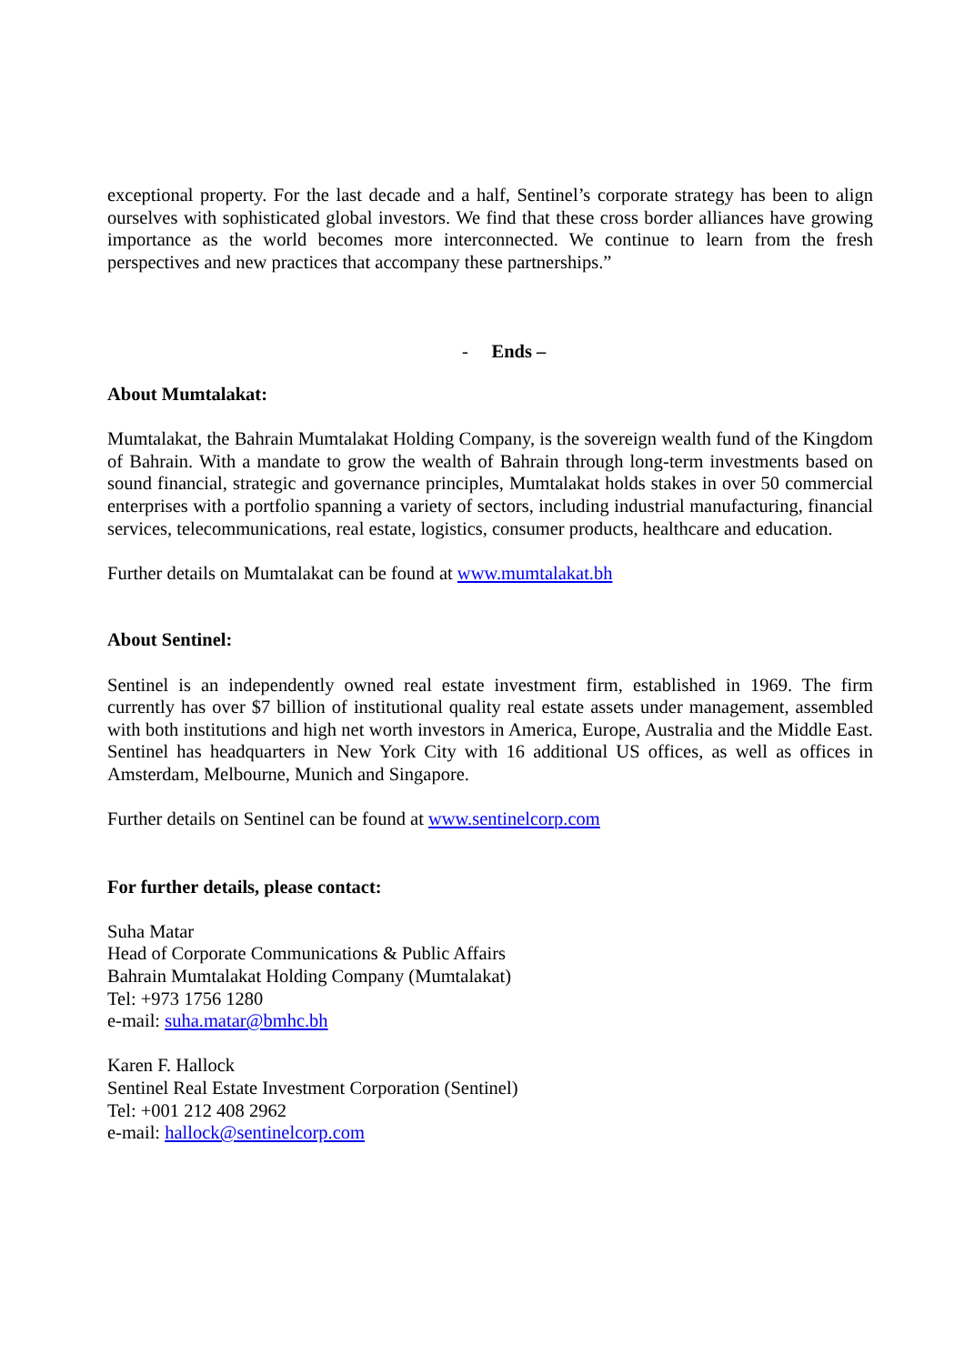exceptional property. For the last decade and a half, Sentinel’s corporate strategy has been to align ourselves with sophisticated global investors. We find that these cross border alliances have growing importance as the world becomes more interconnected. We continue to learn from the fresh perspectives and new practices that accompany these partnerships.”
- Ends –
About Mumtalakat:
Mumtalakat, the Bahrain Mumtalakat Holding Company, is the sovereign wealth fund of the Kingdom of Bahrain. With a mandate to grow the wealth of Bahrain through long-term investments based on sound financial, strategic and governance principles, Mumtalakat holds stakes in over 50 commercial enterprises with a portfolio spanning a variety of sectors, including industrial manufacturing, financial services, telecommunications, real estate, logistics, consumer products, healthcare and education.
Further details on Mumtalakat can be found at www.mumtalakat.bh
About Sentinel:
Sentinel is an independently owned real estate investment firm, established in 1969. The firm currently has over $7 billion of institutional quality real estate assets under management, assembled with both institutions and high net worth investors in America, Europe, Australia and the Middle East. Sentinel has headquarters in New York City with 16 additional US offices, as well as offices in Amsterdam, Melbourne, Munich and Singapore.
Further details on Sentinel can be found at www.sentinelcorp.com
For further details, please contact:
Suha Matar
Head of Corporate Communications & Public Affairs
Bahrain Mumtalakat Holding Company (Mumtalakat)
Tel: +973 1756 1280
e-mail: suha.matar@bmhc.bh
Karen F. Hallock
Sentinel Real Estate Investment Corporation (Sentinel)
Tel: +001 212 408 2962
e-mail: hallock@sentinelcorp.com